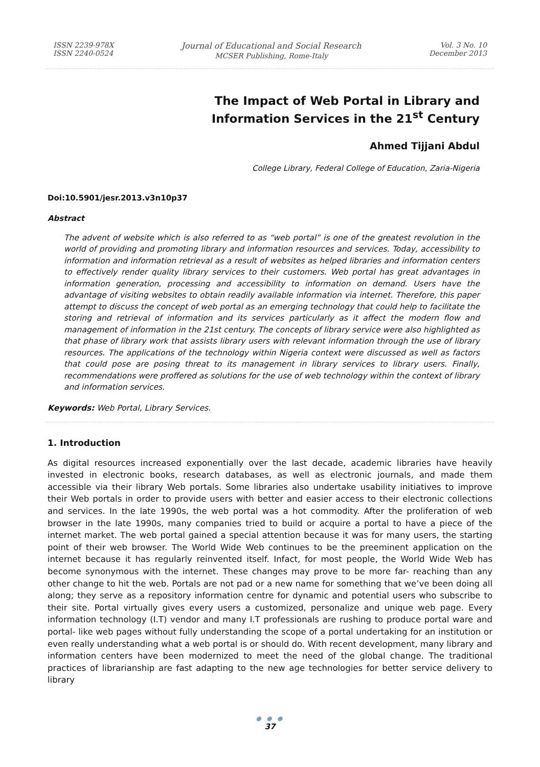ISSN 2239-978X
ISSN 2240-0524
Journal of Educational and Social Research
MCSER Publishing, Rome-Italy
Vol. 3 No. 10
December 2013
The Impact of Web Portal in Library and
Information Services in the 21<sup>st</sup> Century
Ahmed Tijjani Abdul
College Library, Federal College of Education, Zaria-Nigeria
Doi:10.5901/jesr.2013.v3n10p37
Abstract
The advent of website which is also referred to as “web portal” is one of the greatest revolution in the world of providing and promoting library and information resources and services. Today, accessibility to information and information retrieval as a result of websites as helped libraries and information centers to effectively render quality library services to their customers. Web portal has great advantages in information generation, processing and accessibility to information on demand. Users have the advantage of visiting websites to obtain readily available information via internet. Therefore, this paper attempt to discuss the concept of web portal as an emerging technology that could help to facilitate the storing and retrieval of information and its services particularly as it affect the modern flow and management of information in the 21st century. The concepts of library service were also highlighted as that phase of library work that assists library users with relevant information through the use of library resources. The applications of the technology within Nigeria context were discussed as well as factors that could pose are posing threat to its management in library services to library users. Finally, recommendations were proffered as solutions for the use of web technology within the context of library and information services.
Keywords: Web Portal, Library Services.
1. Introduction
As digital resources increased exponentially over the last decade, academic libraries have heavily invested in electronic books, research databases, as well as electronic journals, and made them accessible via their library Web portals. Some libraries also undertake usability initiatives to improve their Web portals in order to provide users with better and easier access to their electronic collections and services. In the late 1990s, the web portal was a hot commodity. After the proliferation of web browser in the late 1990s, many companies tried to build or acquire a portal to have a piece of the internet market. The web portal gained a special attention because it was for many users, the starting point of their web browser. The World Wide Web continues to be the preeminent application on the internet because it has regularly reinvented itself. Infact, for most people, the World Wide Web has become synonymous with the internet. These changes may prove to be more far- reaching than any other change to hit the web. Portals are not pad or a new name for something that we’ve been doing all along; they serve as a repository information centre for dynamic and potential users who subscribe to their site. Portal virtually gives every users a customized, personalize and unique web page. Every information technology (I.T) vendor and many I.T professionals are rushing to produce portal ware and portal- like web pages without fully understanding the scope of a portal undertaking for an institution or even really understanding what a web portal is or should do. With recent development, many library and information centers have been modernized to meet the need of the global change. The traditional practices of librarianship are fast adapting to the new age technologies for better service delivery to library
● ● ●
37